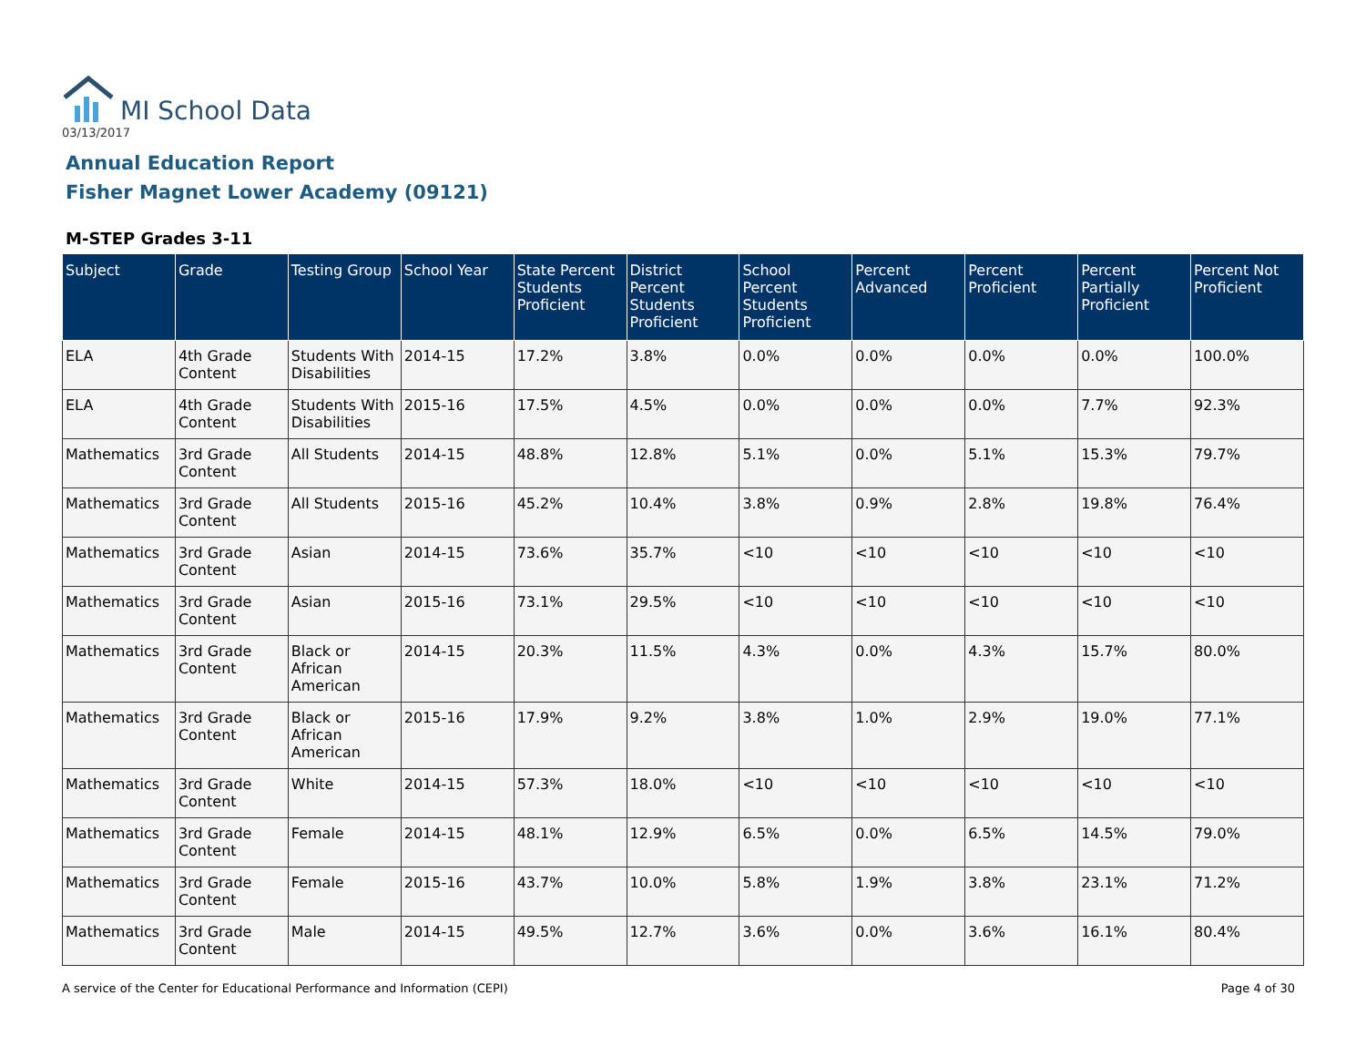MI School Data
03/13/2017
Annual Education Report
Fisher Magnet Lower Academy (09121)
M-STEP Grades 3-11
| Subject | Grade | Testing Group | School Year | State Percent Students Proficient | District Percent Students Proficient | School Percent Students Proficient | Percent Advanced | Percent Proficient | Percent Partially Proficient | Percent Not Proficient |
| --- | --- | --- | --- | --- | --- | --- | --- | --- | --- | --- |
| ELA | 4th Grade Content | Students With Disabilities | 2014-15 | 17.2% | 3.8% | 0.0% | 0.0% | 0.0% | 0.0% | 100.0% |
| ELA | 4th Grade Content | Students With Disabilities | 2015-16 | 17.5% | 4.5% | 0.0% | 0.0% | 0.0% | 7.7% | 92.3% |
| Mathematics | 3rd Grade Content | All Students | 2014-15 | 48.8% | 12.8% | 5.1% | 0.0% | 5.1% | 15.3% | 79.7% |
| Mathematics | 3rd Grade Content | All Students | 2015-16 | 45.2% | 10.4% | 3.8% | 0.9% | 2.8% | 19.8% | 76.4% |
| Mathematics | 3rd Grade Content | Asian | 2014-15 | 73.6% | 35.7% | <10 | <10 | <10 | <10 | <10 |
| Mathematics | 3rd Grade Content | Asian | 2015-16 | 73.1% | 29.5% | <10 | <10 | <10 | <10 | <10 |
| Mathematics | 3rd Grade Content | Black or African American | 2014-15 | 20.3% | 11.5% | 4.3% | 0.0% | 4.3% | 15.7% | 80.0% |
| Mathematics | 3rd Grade Content | Black or African American | 2015-16 | 17.9% | 9.2% | 3.8% | 1.0% | 2.9% | 19.0% | 77.1% |
| Mathematics | 3rd Grade Content | White | 2014-15 | 57.3% | 18.0% | <10 | <10 | <10 | <10 | <10 |
| Mathematics | 3rd Grade Content | Female | 2014-15 | 48.1% | 12.9% | 6.5% | 0.0% | 6.5% | 14.5% | 79.0% |
| Mathematics | 3rd Grade Content | Female | 2015-16 | 43.7% | 10.0% | 5.8% | 1.9% | 3.8% | 23.1% | 71.2% |
| Mathematics | 3rd Grade Content | Male | 2014-15 | 49.5% | 12.7% | 3.6% | 0.0% | 3.6% | 16.1% | 80.4% |
A service of the Center for Educational Performance and Information (CEPI) Page 4 of 30